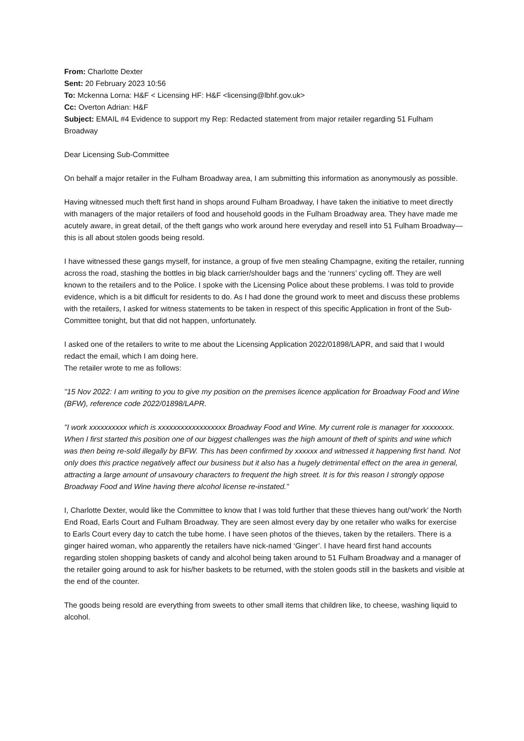From: Charlotte Dexter
Sent: 20 February 2023 10:56
To: Mckenna Lorna: H&F < Licensing HF: H&F <licensing@lbhf.gov.uk>
Cc: Overton Adrian: H&F
Subject: EMAIL #4 Evidence to support my Rep: Redacted statement from major retailer regarding 51 Fulham Broadway
Dear Licensing Sub-Committee
On behalf a major retailer in the Fulham Broadway area, I am submitting this information as anonymously as possible.
Having witnessed much theft first hand in shops around Fulham Broadway, I have taken the initiative to meet directly with managers of the major retailers of food and household goods in the Fulham Broadway area. They have made me acutely aware, in great detail, of the theft gangs who work around here everyday and resell into 51 Fulham Broadway—this is all about stolen goods being resold.
I have witnessed these gangs myself, for instance, a group of five men stealing Champagne, exiting the retailer, running across the road, stashing the bottles in big black carrier/shoulder bags and the ‘runners’ cycling off. They are well known to the retailers and to the Police. I spoke with the Licensing Police about these problems. I was told to provide evidence, which is a bit difficult for residents to do. As I had done the ground work to meet and discuss these problems with the retailers, I asked for witness statements to be taken in respect of this specific Application in front of the Sub-Committee tonight, but that did not happen, unfortunately.
I asked one of the retailers to write to me about the Licensing Application 2022/01898/LAPR, and said that I would redact the email, which I am doing here.
The retailer wrote to me as follows:
"15 Nov 2022: I am writing to you to give my position on the premises licence application for Broadway Food and Wine (BFW), reference code 2022/01898/LAPR.
"I work xxxxxxxxxx which is xxxxxxxxxxxxxxxxxx Broadway Food and Wine. My current role is manager for xxxxxxxx. When I first started this position one of our biggest challenges was the high amount of theft of spirits and wine which was then being re-sold illegally by BFW. This has been confirmed by xxxxxx and witnessed it happening first hand. Not only does this practice negatively affect our business but it also has a hugely detrimental effect on the area in general, attracting a large amount of unsavoury characters to frequent the high street. It is for this reason I strongly oppose Broadway Food and Wine having there alcohol license re-instated.”
I, Charlotte Dexter, would like the Committee to know that I was told further that these thieves hang out/‘work’ the North End Road, Earls Court and Fulham Broadway. They are seen almost every day by one retailer who walks for exercise to Earls Court every day to catch the tube home. I have seen photos of the thieves, taken by the retailers. There is a ginger haired woman, who apparently the retailers have nick-named ‘Ginger’. I have heard first hand accounts regarding stolen shopping baskets of candy and alcohol being taken around to 51 Fulham Broadway and a manager of the retailer going around to ask for his/her baskets to be returned, with the stolen goods still in the baskets and visible at the end of the counter.
The goods being resold are everything from sweets to other small items that children like, to cheese, washing liquid to alcohol.